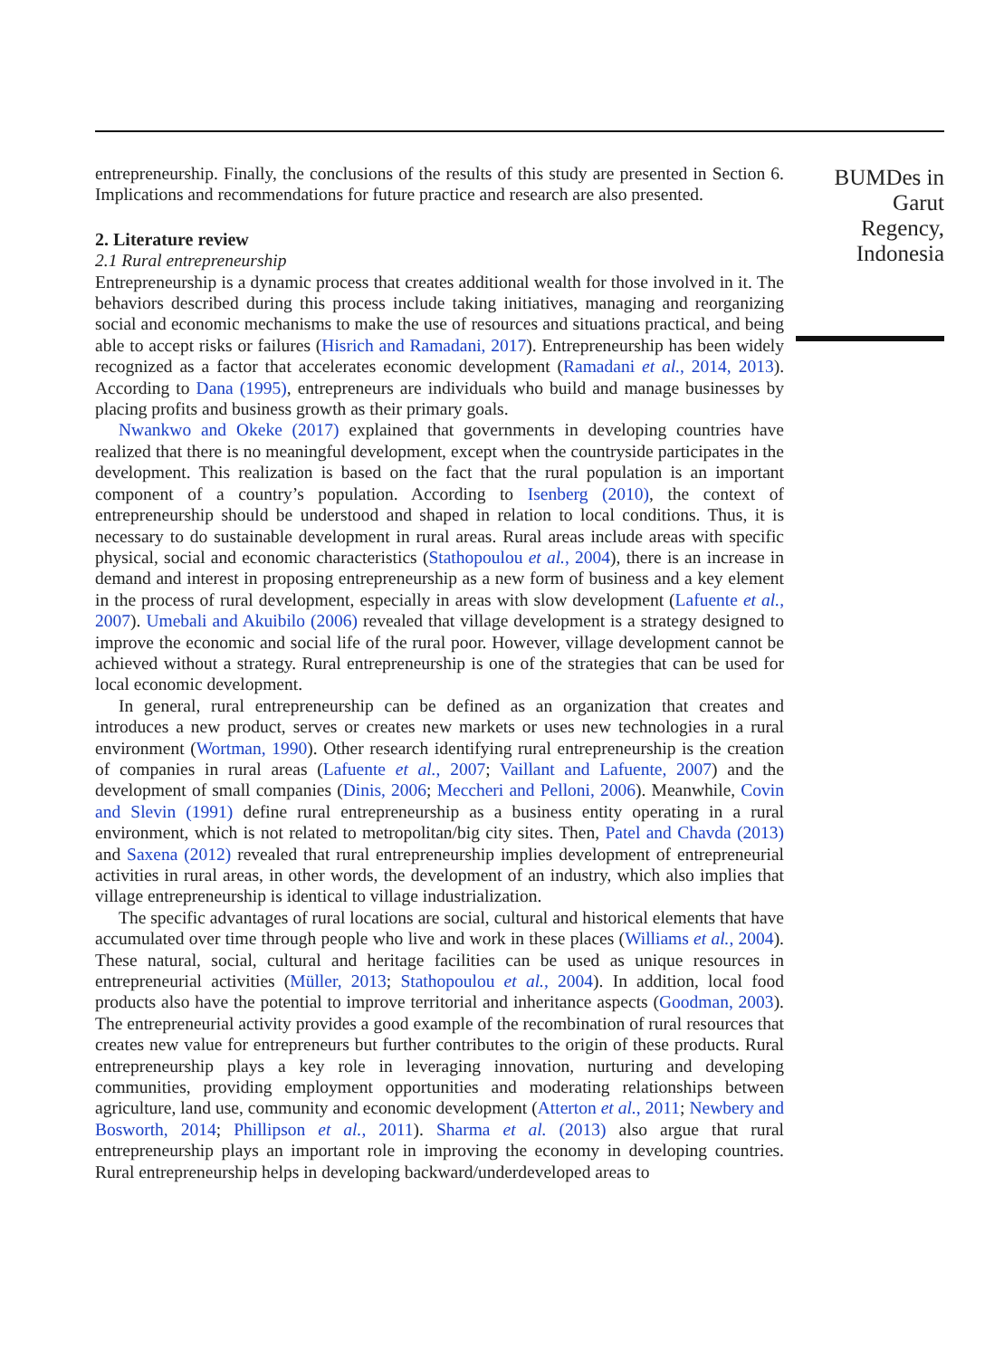entrepreneurship. Finally, the conclusions of the results of this study are presented in Section 6. Implications and recommendations for future practice and research are also presented.
2. Literature review
2.1 Rural entrepreneurship
Entrepreneurship is a dynamic process that creates additional wealth for those involved in it. The behaviors described during this process include taking initiatives, managing and reorganizing social and economic mechanisms to make the use of resources and situations practical, and being able to accept risks or failures (Hisrich and Ramadani, 2017). Entrepreneurship has been widely recognized as a factor that accelerates economic development (Ramadani et al., 2014, 2013). According to Dana (1995), entrepreneurs are individuals who build and manage businesses by placing profits and business growth as their primary goals.
Nwankwo and Okeke (2017) explained that governments in developing countries have realized that there is no meaningful development, except when the countryside participates in the development. This realization is based on the fact that the rural population is an important component of a country’s population. According to Isenberg (2010), the context of entrepreneurship should be understood and shaped in relation to local conditions. Thus, it is necessary to do sustainable development in rural areas. Rural areas include areas with specific physical, social and economic characteristics (Stathopoulou et al., 2004), there is an increase in demand and interest in proposing entrepreneurship as a new form of business and a key element in the process of rural development, especially in areas with slow development (Lafuente et al., 2007). Umebali and Akuibilo (2006) revealed that village development is a strategy designed to improve the economic and social life of the rural poor. However, village development cannot be achieved without a strategy. Rural entrepreneurship is one of the strategies that can be used for local economic development.
In general, rural entrepreneurship can be defined as an organization that creates and introduces a new product, serves or creates new markets or uses new technologies in a rural environment (Wortman, 1990). Other research identifying rural entrepreneurship is the creation of companies in rural areas (Lafuente et al., 2007; Vaillant and Lafuente, 2007) and the development of small companies (Dinis, 2006; Meccheri and Pelloni, 2006). Meanwhile, Covin and Slevin (1991) define rural entrepreneurship as a business entity operating in a rural environment, which is not related to metropolitan/big city sites. Then, Patel and Chavda (2013) and Saxena (2012) revealed that rural entrepreneurship implies development of entrepreneurial activities in rural areas, in other words, the development of an industry, which also implies that village entrepreneurship is identical to village industrialization.
The specific advantages of rural locations are social, cultural and historical elements that have accumulated over time through people who live and work in these places (Williams et al., 2004). These natural, social, cultural and heritage facilities can be used as unique resources in entrepreneurial activities (Müller, 2013; Stathopoulou et al., 2004). In addition, local food products also have the potential to improve territorial and inheritance aspects (Goodman, 2003). The entrepreneurial activity provides a good example of the recombination of rural resources that creates new value for entrepreneurs but further contributes to the origin of these products. Rural entrepreneurship plays a key role in leveraging innovation, nurturing and developing communities, providing employment opportunities and moderating relationships between agriculture, land use, community and economic development (Atterton et al., 2011; Newbery and Bosworth, 2014; Phillipson et al., 2011). Sharma et al. (2013) also argue that rural entrepreneurship plays an important role in improving the economy in developing countries. Rural entrepreneurship helps in developing backward/underdeveloped areas to
BUMDes in Garut Regency, Indonesia